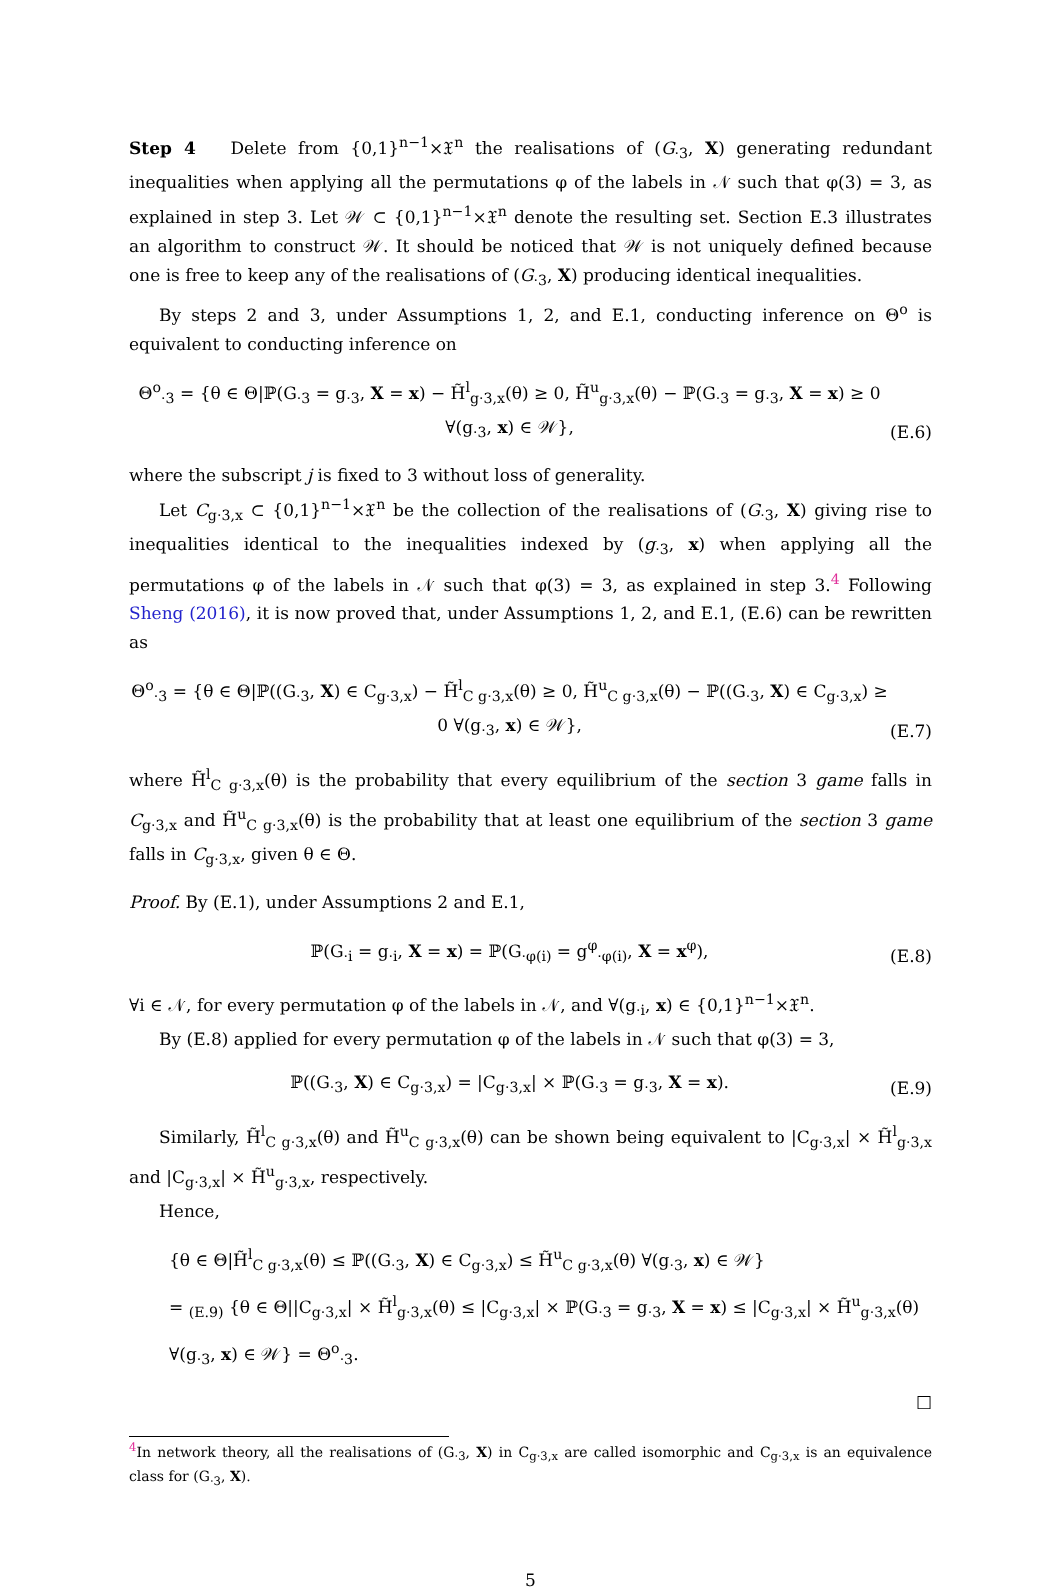Step 4 Delete from {0,1}<sup>n−1</sup>×𝔛<sup>n</sup> the realisations of (G<sub>·3</sub>, X) generating redundant inequalities when applying all the permutations φ of the labels in 𝒩 such that φ(3) = 3, as explained in step 3. Let 𝒲 ⊂ {0,1}<sup>n−1</sup>×𝔛<sup>n</sup> denote the resulting set. Section E.3 illustrates an algorithm to construct 𝒲. It should be noticed that 𝒲 is not uniquely defined because one is free to keep any of the realisations of (G<sub>·3</sub>, X) producing identical inequalities.
By steps 2 and 3, under Assumptions 1, 2, and E.1, conducting inference on Θ<sup>o</sup> is equivalent to conducting inference on
Θ<sup>o</sup><sub>·3</sub> = {θ ∈ Θ|ℙ(G<sub>·3</sub> = g<sub>·3</sub>, X = x) − H̃<sup>l</sup><sub>g·3,x</sub>(θ) ≥ 0, H̃<sup>u</sup><sub>g·3,x</sub>(θ) − ℙ(G<sub>·3</sub> = g<sub>·3</sub>, X = x) ≥ 0 ∀(g<sub>·3</sub>, x) ∈ 𝒲}, (E.6)
where the subscript j is fixed to 3 without loss of generality.
Let C<sub>g·3,x</sub> ⊂ {0,1}<sup>n−1</sup>×𝔛<sup>n</sup> be the collection of the realisations of (G<sub>·3</sub>, X) giving rise to inequalities identical to the inequalities indexed by (g<sub>·3</sub>, x) when applying all the permutations φ of the labels in 𝒩 such that φ(3) = 3, as explained in step 3.<sup>4</sup> Following Sheng (2016), it is now proved that, under Assumptions 1, 2, and E.1, (E.6) can be rewritten as
Θ<sup>o</sup><sub>·3</sub> = {θ ∈ Θ|ℙ((G<sub>·3</sub>, X) ∈ C<sub>g·3,x</sub>) − H̃<sup>l</sup><sub>C g·3,x</sub>(θ) ≥ 0, H̃<sup>u</sup><sub>C g·3,x</sub>(θ) − ℙ((G<sub>·3</sub>, X) ∈ C<sub>g·3,x</sub>) ≥ 0 ∀(g<sub>·3</sub>, x) ∈ 𝒲}, (E.7)
where H̃<sup>l</sup><sub>C g·3,x</sub>(θ) is the probability that every equilibrium of the section 3 game falls in C<sub>g·3,x</sub> and H̃<sup>u</sup><sub>C g·3,x</sub>(θ) is the probability that at least one equilibrium of the section 3 game falls in C<sub>g·3,x</sub>, given θ ∈ Θ.
Proof. By (E.1), under Assumptions 2 and E.1,
ℙ(G<sub>·i</sub> = g<sub>·i</sub>, X = x) = ℙ(G<sub>·φ(i)</sub> = g<sup>φ</sup><sub>·φ(i)</sub>, X = x<sup>φ</sup>), (E.8)
∀i ∈ 𝒩, for every permutation φ of the labels in 𝒩, and ∀(g<sub>·i</sub>, x) ∈ {0,1}<sup>n−1</sup>×𝔛<sup>n</sup>.
By (E.8) applied for every permutation φ of the labels in 𝒩 such that φ(3) = 3,
ℙ((G<sub>·3</sub>, X) ∈ C<sub>g·3,x</sub>) = |C<sub>g·3,x</sub>| × ℙ(G<sub>·3</sub> = g<sub>·3</sub>, X = x). (E.9)
Similarly, H̃<sup>l</sup><sub>C g·3,x</sub>(θ) and H̃<sup>u</sup><sub>C g·3,x</sub>(θ) can be shown being equivalent to |C<sub>g·3,x</sub>| × H̃<sup>l</sup><sub>g·3,x</sub> and |C<sub>g·3,x</sub>| × H̃<sup>u</sup><sub>g·3,x</sub>, respectively.
Hence,
{θ ∈ Θ|H̃<sup>l</sup><sub>C g·3,x</sub>(θ) ≤ ℙ((G<sub>·3</sub>, X) ∈ C<sub>g·3,x</sub>) ≤ H̃<sup>u</sup><sub>C g·3,x</sub>(θ) ∀(g<sub>·3</sub>, x) ∈ 𝒲}
= <sub>(E.9)</sub> {θ ∈ Θ||C<sub>g·3,x</sub>| × H̃<sup>l</sup><sub>g·3,x</sub>(θ) ≤ |C<sub>g·3,x</sub>| × ℙ(G<sub>·3</sub> = g<sub>·3</sub>, X = x) ≤ |C<sub>g·3,x</sub>| × H̃<sup>u</sup><sub>g·3,x</sub>(θ)
∀(g<sub>·3</sub>, x) ∈ 𝒲} = Θ<sup>o</sup><sub>·3</sub>.
□
<sup>4</sup> In network theory, all the realisations of (G<sub>·3</sub>, X) in C<sub>g·3,x</sub> are called isomorphic and C<sub>g·3,x</sub> is an equivalence class for (G<sub>·3</sub>, X).
5